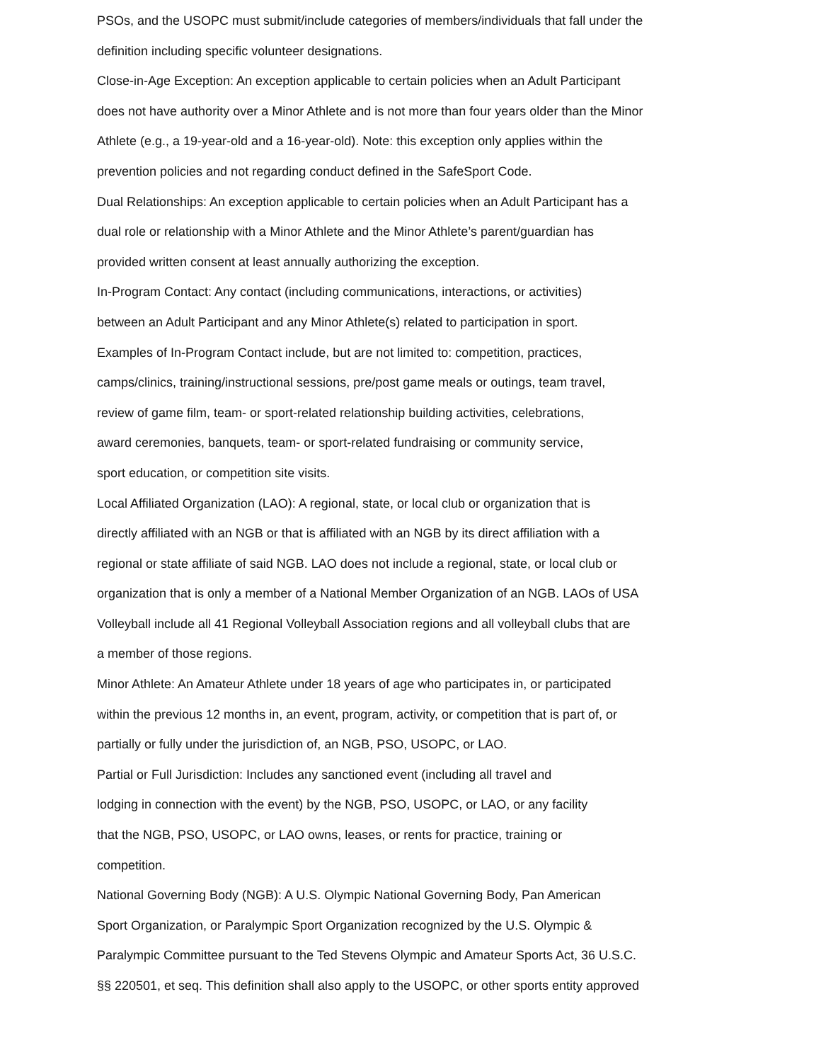PSOs, and the USOPC must submit/include categories of members/individuals that fall under the
definition including specific volunteer designations.
Close-in-Age Exception: An exception applicable to certain policies when an Adult Participant
does not have authority over a Minor Athlete and is not more than four years older than the Minor
Athlete (e.g., a 19-year-old and a 16-year-old). Note: this exception only applies within the
prevention policies and not regarding conduct defined in the SafeSport Code.
Dual Relationships: An exception applicable to certain policies when an Adult Participant has a
dual role or relationship with a Minor Athlete and the Minor Athlete’s parent/guardian has
provided written consent at least annually authorizing the exception.
In-Program Contact: Any contact (including communications, interactions, or activities)
between an Adult Participant and any Minor Athlete(s) related to participation in sport.
Examples of In-Program Contact include, but are not limited to: competition, practices,
camps/clinics, training/instructional sessions, pre/post game meals or outings, team travel,
review of game film, team- or sport-related relationship building activities, celebrations,
award ceremonies, banquets, team- or sport-related fundraising or community service,
sport education, or competition site visits.
Local Affiliated Organization (LAO): A regional, state, or local club or organization that is
directly affiliated with an NGB or that is affiliated with an NGB by its direct affiliation with a
regional or state affiliate of said NGB. LAO does not include a regional, state, or local club or
organization that is only a member of a National Member Organization of an NGB. LAOs of USA
Volleyball include all 41 Regional Volleyball Association regions and all volleyball clubs that are
a member of those regions.
Minor Athlete: An Amateur Athlete under 18 years of age who participates in, or participated
within the previous 12 months in, an event, program, activity, or competition that is part of, or
partially or fully under the jurisdiction of, an NGB, PSO, USOPC, or LAO.
Partial or Full Jurisdiction: Includes any sanctioned event (including all travel and
lodging in connection with the event) by the NGB, PSO, USOPC, or LAO, or any facility
that the NGB, PSO, USOPC, or LAO owns, leases, or rents for practice, training or
competition.
National Governing Body (NGB): A U.S. Olympic National Governing Body, Pan American
Sport Organization, or Paralympic Sport Organization recognized by the U.S. Olympic &
Paralympic Committee pursuant to the Ted Stevens Olympic and Amateur Sports Act, 36 U.S.C.
§§ 220501, et seq. This definition shall also apply to the USOPC, or other sports entity approved